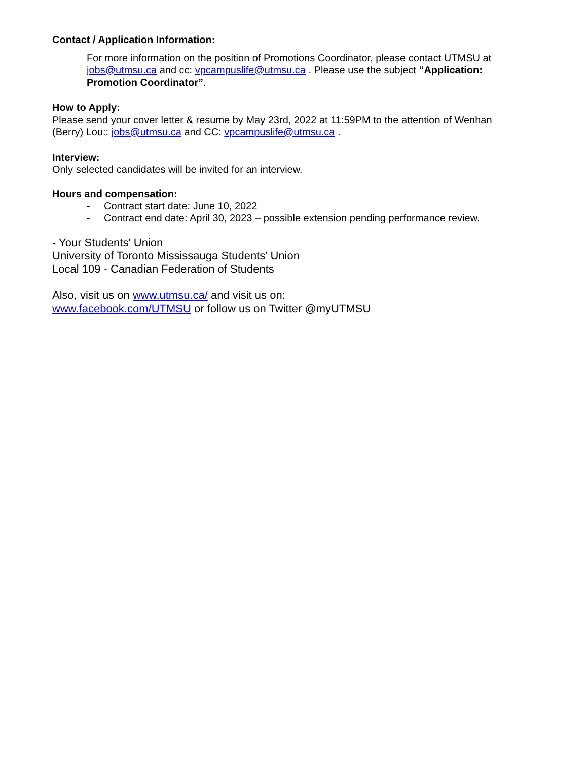Contact / Application Information:
For more information on the position of Promotions Coordinator, please contact UTMSU at jobs@utmsu.ca and cc: vpcampuslife@utmsu.ca . Please use the subject “Application: Promotion Coordinator”.
How to Apply:
Please send your cover letter & resume by May 23rd, 2022 at 11:59PM to the attention of Wenhan (Berry) Lou:: jobs@utmsu.ca and CC: vpcampuslife@utmsu.ca .
Interview:
Only selected candidates will be invited for an interview.
Hours and compensation:
- Contract start date: June 10, 2022
- Contract end date: April 30, 2023 – possible extension pending performance review.
- Your Students' Union
University of Toronto Mississauga Students’ Union
Local 109 - Canadian Federation of Students
Also, visit us on www.utmsu.ca/ and visit us on:
www.facebook.com/UTMSU or follow us on Twitter @myUTMSU